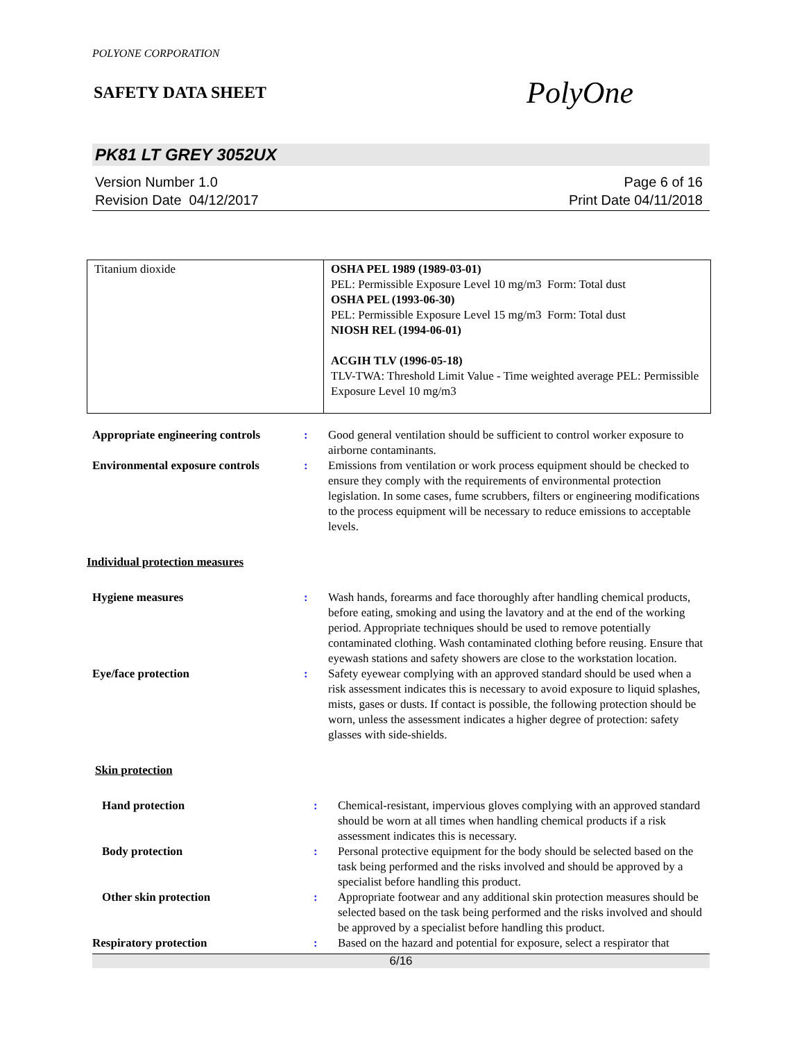POLYONE CORPORATION
SAFETY DATA SHEET
PolyOne
PK81 LT GREY 3052UX
Version Number 1.0
Revision Date 04/12/2017
Page 6 of 16
Print Date 04/11/2018
| Titanium dioxide | OSHA PEL 1989 (1989-03-01) PEL: Permissible Exposure Level 10 mg/m3 Form: Total dust OSHA PEL (1993-06-30) PEL: Permissible Exposure Level 15 mg/m3 Form: Total dust NIOSH REL (1994-06-01) ACGIH TLV (1996-05-18) TLV-TWA: Threshold Limit Value - Time weighted average PEL: Permissible Exposure Level 10 mg/m3 |
| Appropriate engineering controls | : | Good general ventilation should be sufficient to control worker exposure to airborne contaminants. |
| Environmental exposure controls | : | Emissions from ventilation or work process equipment should be checked to ensure they comply with the requirements of environmental protection legislation. In some cases, fume scrubbers, filters or engineering modifications to the process equipment will be necessary to reduce emissions to acceptable levels. |
Individual protection measures
| Hygiene measures | : | Wash hands, forearms and face thoroughly after handling chemical products, before eating, smoking and using the lavatory and at the end of the working period. Appropriate techniques should be used to remove potentially contaminated clothing. Wash contaminated clothing before reusing. Ensure that eyewash stations and safety showers are close to the workstation location. |
| Eye/face protection | : | Safety eyewear complying with an approved standard should be used when a risk assessment indicates this is necessary to avoid exposure to liquid splashes, mists, gases or dusts. If contact is possible, the following protection should be worn, unless the assessment indicates a higher degree of protection: safety glasses with side-shields. |
Skin protection
| Hand protection | : | Chemical-resistant, impervious gloves complying with an approved standard should be worn at all times when handling chemical products if a risk assessment indicates this is necessary. |
| Body protection | : | Personal protective equipment for the body should be selected based on the task being performed and the risks involved and should be approved by a specialist before handling this product. |
| Other skin protection | : | Appropriate footwear and any additional skin protection measures should be selected based on the task being performed and the risks involved and should be approved by a specialist before handling this product. |
| Respiratory protection | : | Based on the hazard and potential for exposure, select a respirator that |
6/16